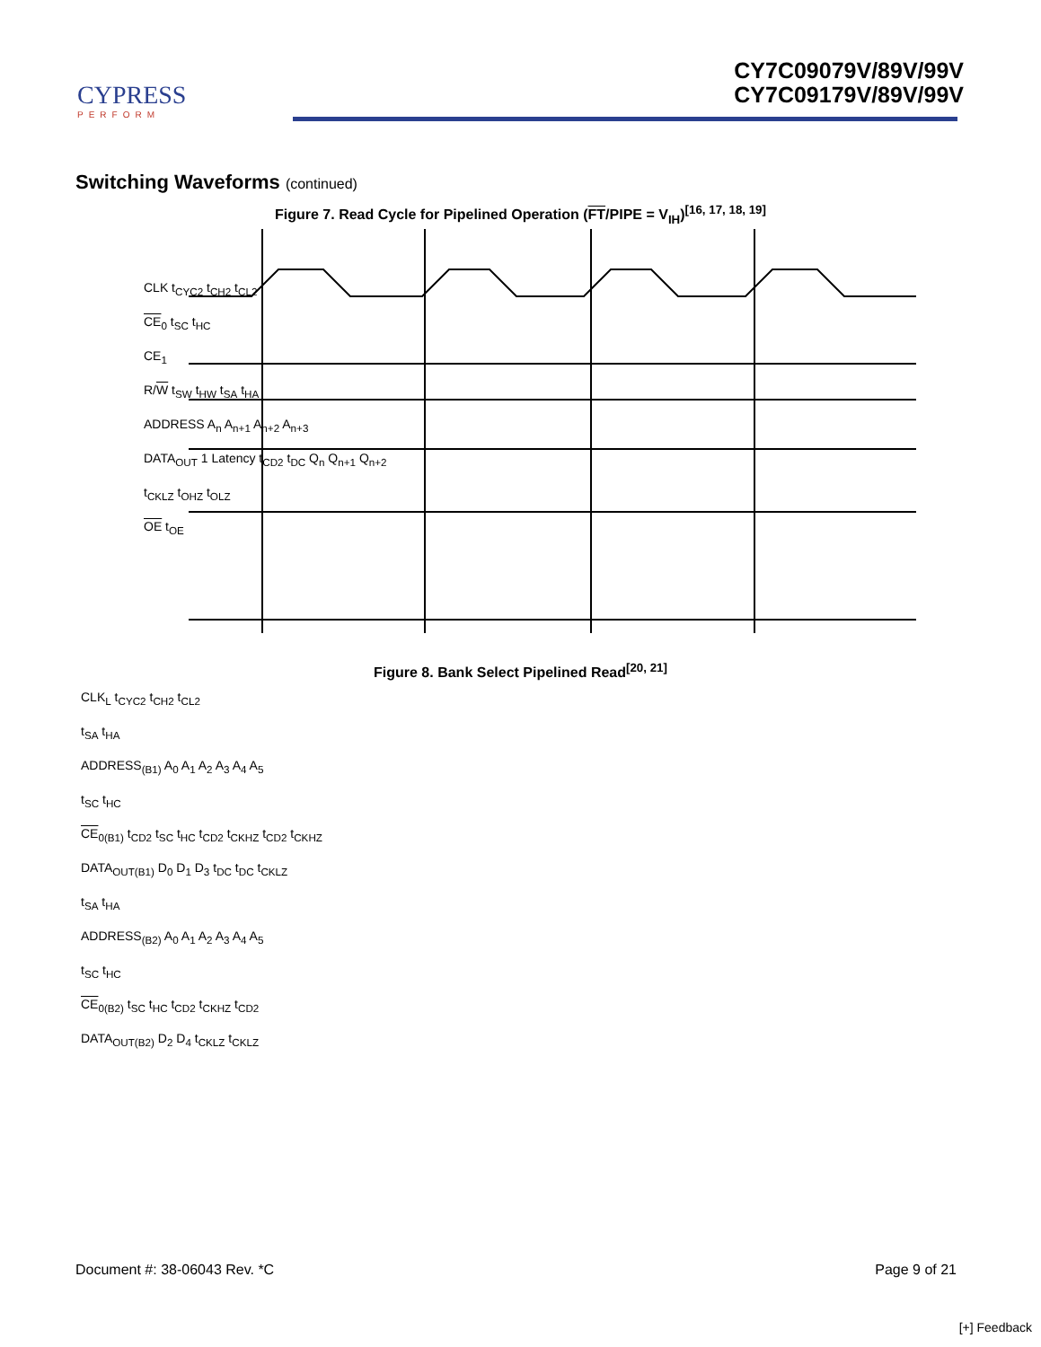CYPRESS
PERFORM
CY7C09079V/89V/99V
CY7C09179V/89V/99V
Switching Waveforms (continued)
Figure 7. Read Cycle for Pipelined Operation (FT/PIPE = V<sub>IH</sub>)<sup>[16, 17, 18, 19]</sup>
CLK t<sub>CYC2</sub> t<sub>CH2</sub> t<sub>CL2</sub>
CE<sub>0</sub> t<sub>SC</sub> t<sub>HC</sub>
CE<sub>1</sub>
R/W t<sub>SW</sub> t<sub>HW</sub> t<sub>SA</sub> t<sub>HA</sub>
ADDRESS A<sub>n</sub> A<sub>n+1</sub> A<sub>n+2</sub> A<sub>n+3</sub>
DATA<sub>OUT</sub> 1 Latency t<sub>CD2</sub> t<sub>DC</sub> Q<sub>n</sub> Q<sub>n+1</sub> Q<sub>n+2</sub>
t<sub>CKLZ</sub> t<sub>OHZ</sub> t<sub>OLZ</sub>
OE t<sub>OE</sub>
Figure 8. Bank Select Pipelined Read<sup>[20, 21]</sup>
CLK<sub>L</sub> t<sub>CYC2</sub> t<sub>CH2</sub> t<sub>CL2</sub>
t<sub>SA</sub> t<sub>HA</sub>
ADDRESS<sub>(B1)</sub> A<sub>0</sub> A<sub>1</sub> A<sub>2</sub> A<sub>3</sub> A<sub>4</sub> A<sub>5</sub>
t<sub>SC</sub> t<sub>HC</sub>
CE<sub>0(B1)</sub> t<sub>CD2</sub> t<sub>SC</sub> t<sub>HC</sub> t<sub>CD2</sub> t<sub>CKHZ</sub> t<sub>CD2</sub> t<sub>CKHZ</sub>
DATA<sub>OUT(B1)</sub> D<sub>0</sub> D<sub>1</sub> D<sub>3</sub> t<sub>DC</sub> t<sub>DC</sub> t<sub>CKLZ</sub>
t<sub>SA</sub> t<sub>HA</sub>
ADDRESS<sub>(B2)</sub> A<sub>0</sub> A<sub>1</sub> A<sub>2</sub> A<sub>3</sub> A<sub>4</sub> A<sub>5</sub>
t<sub>SC</sub> t<sub>HC</sub>
CE<sub>0(B2)</sub> t<sub>SC</sub> t<sub>HC</sub> t<sub>CD2</sub> t<sub>CKHZ</sub> t<sub>CD2</sub>
DATA<sub>OUT(B2)</sub> D<sub>2</sub> D<sub>4</sub> t<sub>CKLZ</sub> t<sub>CKLZ</sub>
Document #: 38-06043 Rev. *C Page 9 of 21
[+] Feedback